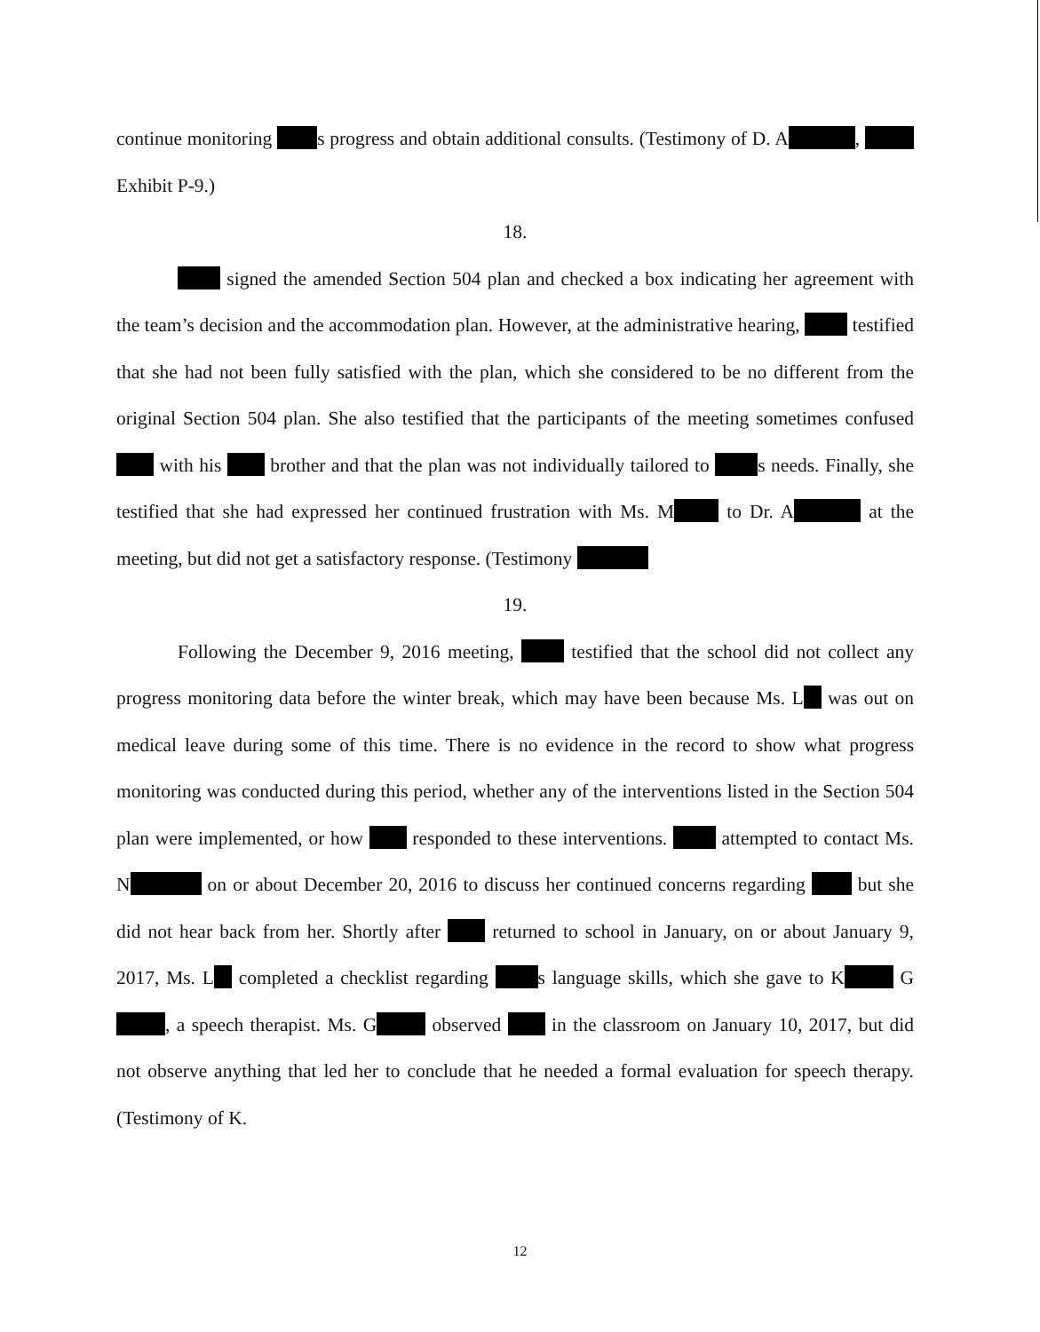continue monitoring s progress and obtain additional consults. (Testimony of D. A , Exhibit P-9.)
18.
signed the amended Section 504 plan and checked a box indicating her agreement with the team’s decision and the accommodation plan. However, at the administrative hearing, testified that she had not been fully satisfied with the plan, which she considered to be no different from the original Section 504 plan. She also testified that the participants of the meeting sometimes confused with his brother and that the plan was not individually tailored to s needs. Finally, she testified that she had expressed her continued frustration with Ms. M to Dr. A at the meeting, but did not get a satisfactory response. (Testimony
19.
Following the December 9, 2016 meeting, testified that the school did not collect any progress monitoring data before the winter break, which may have been because Ms. L was out on medical leave during some of this time. There is no evidence in the record to show what progress monitoring was conducted during this period, whether any of the interventions listed in the Section 504 plan were implemented, or how responded to these interventions. attempted to contact Ms. N on or about December 20, 2016 to discuss her continued concerns regarding but she did not hear back from her. Shortly after returned to school in January, on or about January 9, 2017, Ms. L completed a checklist regarding s language skills, which she gave to K G , a speech therapist. Ms. G observed in the classroom on January 10, 2017, but did not observe anything that led her to conclude that he needed a formal evaluation for speech therapy. (Testimony of K.
12